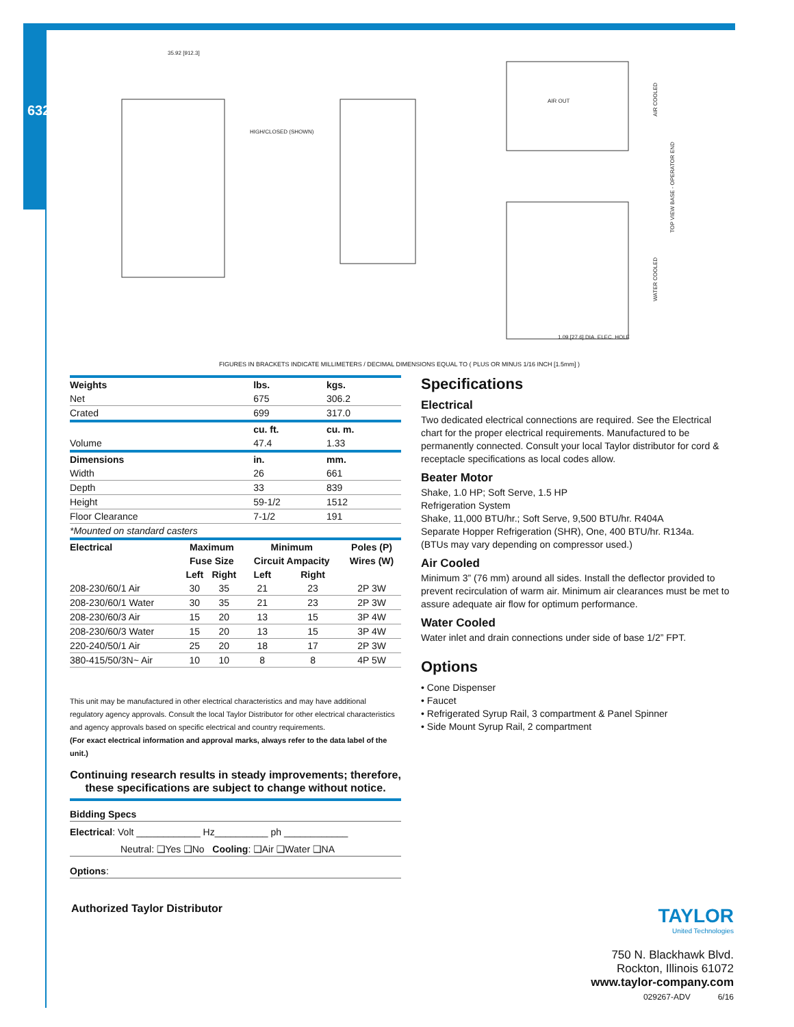632
35.92 [912.3]
HIGH/CLOSED (SHOWN)
AIR OUT
AIR COOLED
TOP VIEW BASE - OPERATOR END
WATER COOLED
1.09 [27.6] DIA. ELEC. HOLE
FIGURES IN BRACKETS INDICATE MILLIMETERS / DECIMAL DIMENSIONS EQUAL TO ( PLUS OR MINUS 1/16 INCH [1.5mm] )
| Weights | lbs. | kgs. |
| --- | --- | --- |
| Net | 675 | 306.2 |
| Crated | 699 | 317.0 |
| | cu. ft. | cu. m. |
| Volume | 47.4 | 1.33 |
| Dimensions | in. | mm. |
| Width | 26 | 661 |
| Depth | 33 | 839 |
| Height | 59-1/2 | 1512 |
| Floor Clearance | 7-1/2 | 191 |
| *Mounted on standard casters | | |
| Electrical | Maximum | | Minimum | | Poles (P) |
| --- | --- | --- | --- | --- | --- |
| | Fuse Size | | Circuit Ampacity | | Wires (W) |
| | Left | Right | Left | Right | |
| 208-230/60/1 Air | 30 | 35 | 21 | 23 | 2P 3W |
| 208-230/60/1 Water | 30 | 35 | 21 | 23 | 2P 3W |
| 208-230/60/3 Air | 15 | 20 | 13 | 15 | 3P 4W |
| 208-230/60/3 Water | 15 | 20 | 13 | 15 | 3P 4W |
| 220-240/50/1 Air | 25 | 20 | 18 | 17 | 2P 3W |
| 380-415/50/3N~ Air | 10 | 10 | 8 | 8 | 4P 5W |
This unit may be manufactured in other electrical characteristics and may have additional regulatory agency approvals. Consult the local Taylor Distributor for other electrical characteristics and agency approvals based on specific electrical and country requirements.
(For exact electrical information and approval marks, always refer to the data label of the unit.)
Continuing research results in steady improvements; therefore, these specifications are subject to change without notice.
Bidding Specs
Electrical: Volt ____________ Hz__________ ph ____________
Neutral: ❑Yes ❑No Cooling: ❑Air ❑Water ❑NA
Options:
Specifications
Electrical
Two dedicated electrical connections are required. See the Electrical chart for the proper electrical requirements. Manufactured to be permanently connected. Consult your local Taylor distributor for cord & receptacle specifications as local codes allow.
Beater Motor
Shake, 1.0 HP; Soft Serve, 1.5 HP
Refrigeration System
Shake, 11,000 BTU/hr.; Soft Serve, 9,500 BTU/hr. R404A
Separate Hopper Refrigeration (SHR), One, 400 BTU/hr. R134a.
(BTUs may vary depending on compressor used.)
Air Cooled
Minimum 3” (76 mm) around all sides. Install the deflector provided to prevent recirculation of warm air. Minimum air clearances must be met to assure adequate air flow for optimum performance.
Water Cooled
Water inlet and drain connections under side of base 1/2” FPT.
Options
• Cone Dispenser
• Faucet
• Refrigerated Syrup Rail, 3 compartment & Panel Spinner
• Side Mount Syrup Rail, 2 compartment
Authorized Taylor Distributor
TAYLOR
United Technologies
750 N. Blackhawk Blvd.
Rockton, Illinois 61072
www.taylor-company.com
029267-ADV 6/16